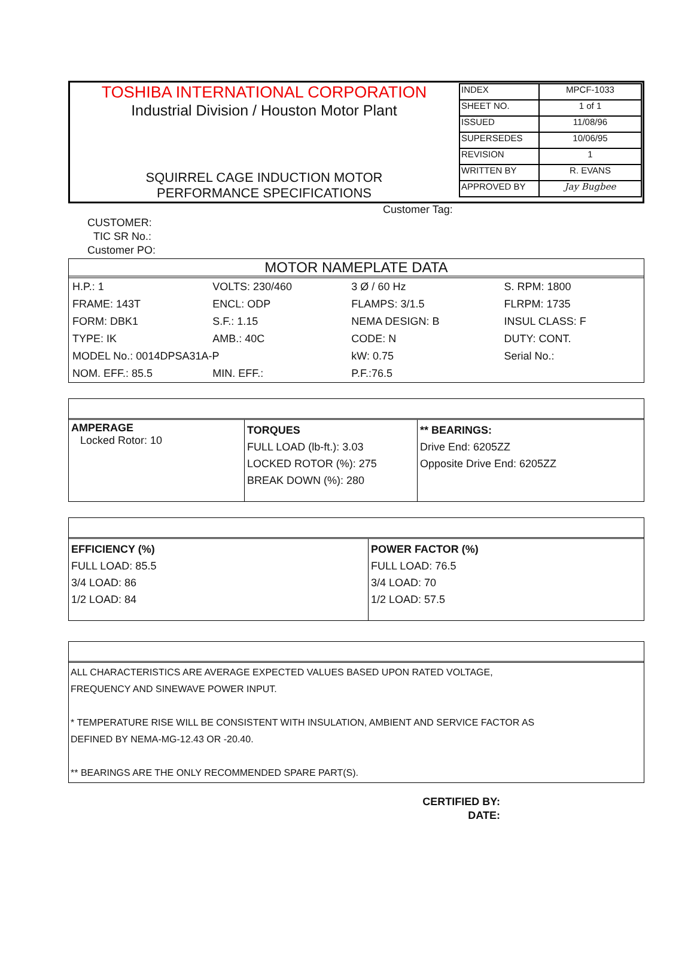| TOSHIBA INTERNATIONAL CORPORATION Industrial Division / Houston Motor Plant SQUIRREL CAGE INDUCTION MOTOR PERFORMANCE SPECIFICATIONS | / INDEX / MPCF-1033 / / SHEET NO. / 1 of 1 / / ISSUED / 11/08/96 / / SUPERSEDES / 10/06/95 / / REVISION / 1 / / WRITTEN BY / R. EVANS / / APPROVED BY / Jay Bugbee / |
Customer Tag:
CUSTOMER:
TIC SR No.:
Customer PO:
MOTOR NAMEPLATE DATA
| H.P.: 1 | VOLTS: 230/460 | 3 Ø / 60 Hz | S. RPM: 1800 |
| FRAME: 143T | ENCL: ODP | FLAMPS: 3/1.5 | FLRPM: 1735 |
| FORM: DBK1 | S.F.: 1.15 | NEMA DESIGN: B | INSUL CLASS: F |
| TYPE: IK | AMB.: 40C | CODE: N | DUTY: CONT. |
| MODEL No.: 0014DPSA31A-P | | kW: 0.75 | Serial No.: |
| NOM. EFF.: 85.5 | MIN. EFF.: | P.F.:76.5 | |
| AMPERAGE Locked Rotor: 10 | TORQUES FULL LOAD (lb-ft.): 3.03 LOCKED ROTOR (%): 275 BREAK DOWN (%): 280 | ** BEARINGS: Drive End: 6205ZZ Opposite Drive End: 6205ZZ |
| EFFICIENCY (%) FULL LOAD: 85.5 3/4 LOAD: 86 1/2 LOAD: 84 | POWER FACTOR (%) FULL LOAD: 76.5 3/4 LOAD: 70 1/2 LOAD: 57.5 |
ALL CHARACTERISTICS ARE AVERAGE EXPECTED VALUES BASED UPON RATED VOLTAGE,
FREQUENCY AND SINEWAVE POWER INPUT.
* TEMPERATURE RISE WILL BE CONSISTENT WITH INSULATION, AMBIENT AND SERVICE FACTOR AS
DEFINED BY NEMA-MG-12.43 OR -20.40.
** BEARINGS ARE THE ONLY RECOMMENDED SPARE PART(S).
CERTIFIED BY:
DATE: